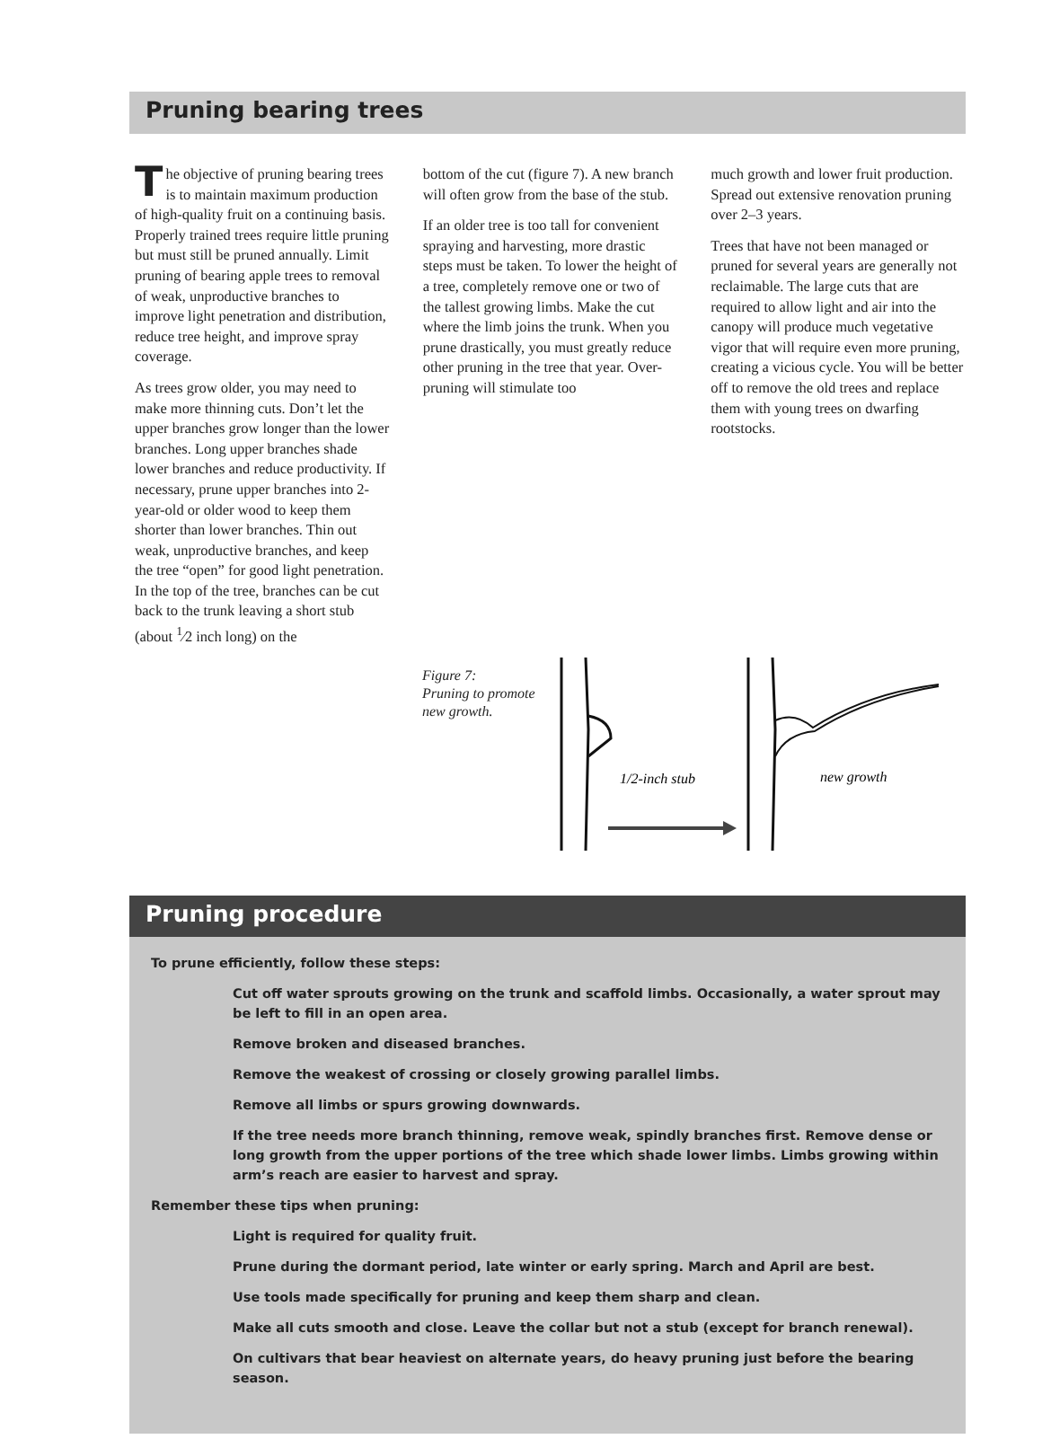Pruning bearing trees
The objective of pruning bearing trees is to maintain maximum production of high-quality fruit on a continuing basis. Properly trained trees require little pruning but must still be pruned annually. Limit pruning of bearing apple trees to removal of weak, unproductive branches to improve light penetration and distribution, reduce tree height, and improve spray coverage.
As trees grow older, you may need to make more thinning cuts. Don’t let the upper branches grow longer than the lower branches. Long upper branches shade lower branches and reduce productivity. If necessary, prune upper branches into 2-year-old or older wood to keep them shorter than lower branches. Thin out weak, unproductive branches, and keep the tree “open” for good light penetration. In the top of the tree, branches can be cut back to the trunk leaving a short stub (about <sup>1</sup>⁄2 inch long) on the
bottom of the cut (figure 7). A new branch will often grow from the base of the stub.
If an older tree is too tall for convenient spraying and harvesting, more drastic steps must be taken. To lower the height of a tree, completely remove one or two of the tallest growing limbs. Make the cut where the limb joins the trunk. When you prune drastically, you must greatly reduce other pruning in the tree that year. Over-pruning will stimulate too
much growth and lower fruit production. Spread out extensive renovation pruning over 2–3 years.
Trees that have not been managed or pruned for several years are generally not reclaimable. The large cuts that are required to allow light and air into the canopy will produce much vegetative vigor that will require even more pruning, creating a vicious cycle. You will be better off to remove the old trees and replace them with young trees on dwarfing rootstocks.
Figure 7:
Pruning to promote
new growth.
1/2-inch stub
new growth
Pruning procedure
To prune efficiently, follow these steps:
Cut off water sprouts growing on the trunk and scaffold limbs. Occasionally, a water sprout may be left to fill in an open area.
Remove broken and diseased branches.
Remove the weakest of crossing or closely growing parallel limbs.
Remove all limbs or spurs growing downwards.
If the tree needs more branch thinning, remove weak, spindly branches first. Remove dense or long growth from the upper portions of the tree which shade lower limbs. Limbs growing within arm’s reach are easier to harvest and spray.
Remember these tips when pruning:
Light is required for quality fruit.
Prune during the dormant period, late winter or early spring. March and April are best.
Use tools made specifically for pruning and keep them sharp and clean.
Make all cuts smooth and close. Leave the collar but not a stub (except for branch renewal).
On cultivars that bear heaviest on alternate years, do heavy pruning just before the bearing season.